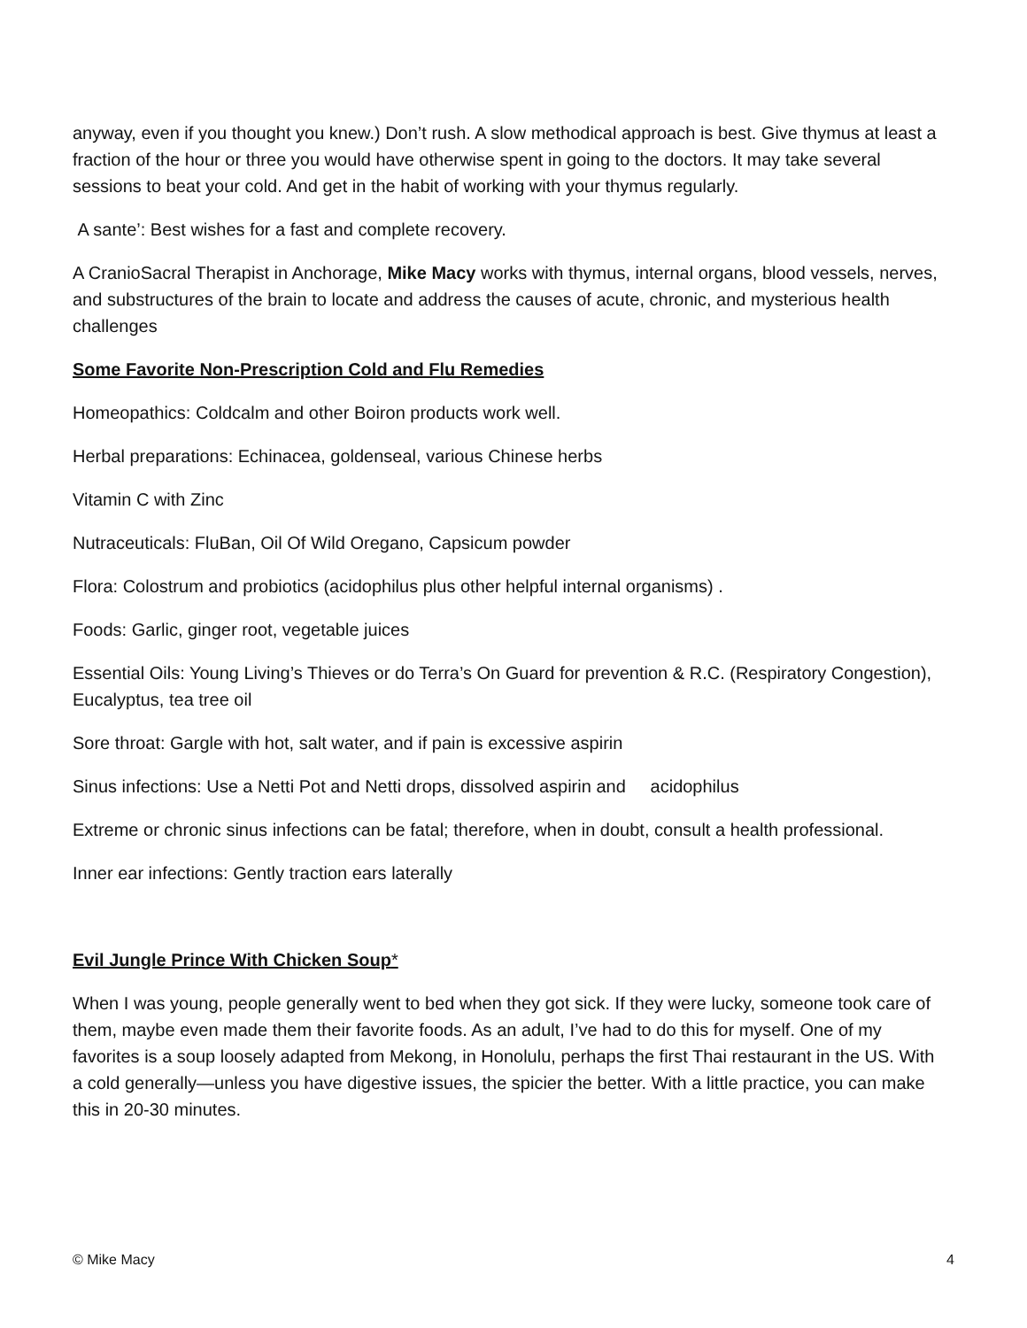anyway, even if you thought you knew.) Don’t rush. A slow methodical approach is best. Give thymus at least a fraction of the hour or three you would have otherwise spent in going to the doctors. It may take several sessions to beat your cold. And get in the habit of working with your thymus regularly.
A sante’: Best wishes for a fast and complete recovery.
A CranioSacral Therapist in Anchorage, Mike Macy works with thymus, internal organs, blood vessels, nerves, and substructures of the brain to locate and address the causes of acute, chronic, and mysterious health challenges
Some Favorite Non-Prescription Cold and Flu Remedies
Homeopathics: Coldcalm and other Boiron products work well.
Herbal preparations: Echinacea, goldenseal, various Chinese herbs
Vitamin C with Zinc
Nutraceuticals: FluBan, Oil Of Wild Oregano, Capsicum powder
Flora: Colostrum and probiotics (acidophilus plus other helpful internal organisms) .
Foods: Garlic, ginger root, vegetable juices
Essential Oils: Young Living’s Thieves or do Terra’s On Guard for prevention & R.C. (Respiratory Congestion), Eucalyptus, tea tree oil
Sore throat: Gargle with hot, salt water, and if pain is excessive aspirin
Sinus infections: Use a Netti Pot and Netti drops, dissolved aspirin and acidophilus
Extreme or chronic sinus infections can be fatal; therefore, when in doubt, consult a health professional.
Inner ear infections: Gently traction ears laterally
Evil Jungle Prince With Chicken Soup*
When I was young, people generally went to bed when they got sick. If they were lucky, someone took care of them, maybe even made them their favorite foods. As an adult, I’ve had to do this for myself. One of my favorites is a soup loosely adapted from Mekong, in Honolulu, perhaps the first Thai restaurant in the US. With a cold generally—unless you have digestive issues, the spicier the better. With a little practice, you can make this in 20-30 minutes.
© Mike Macy 4